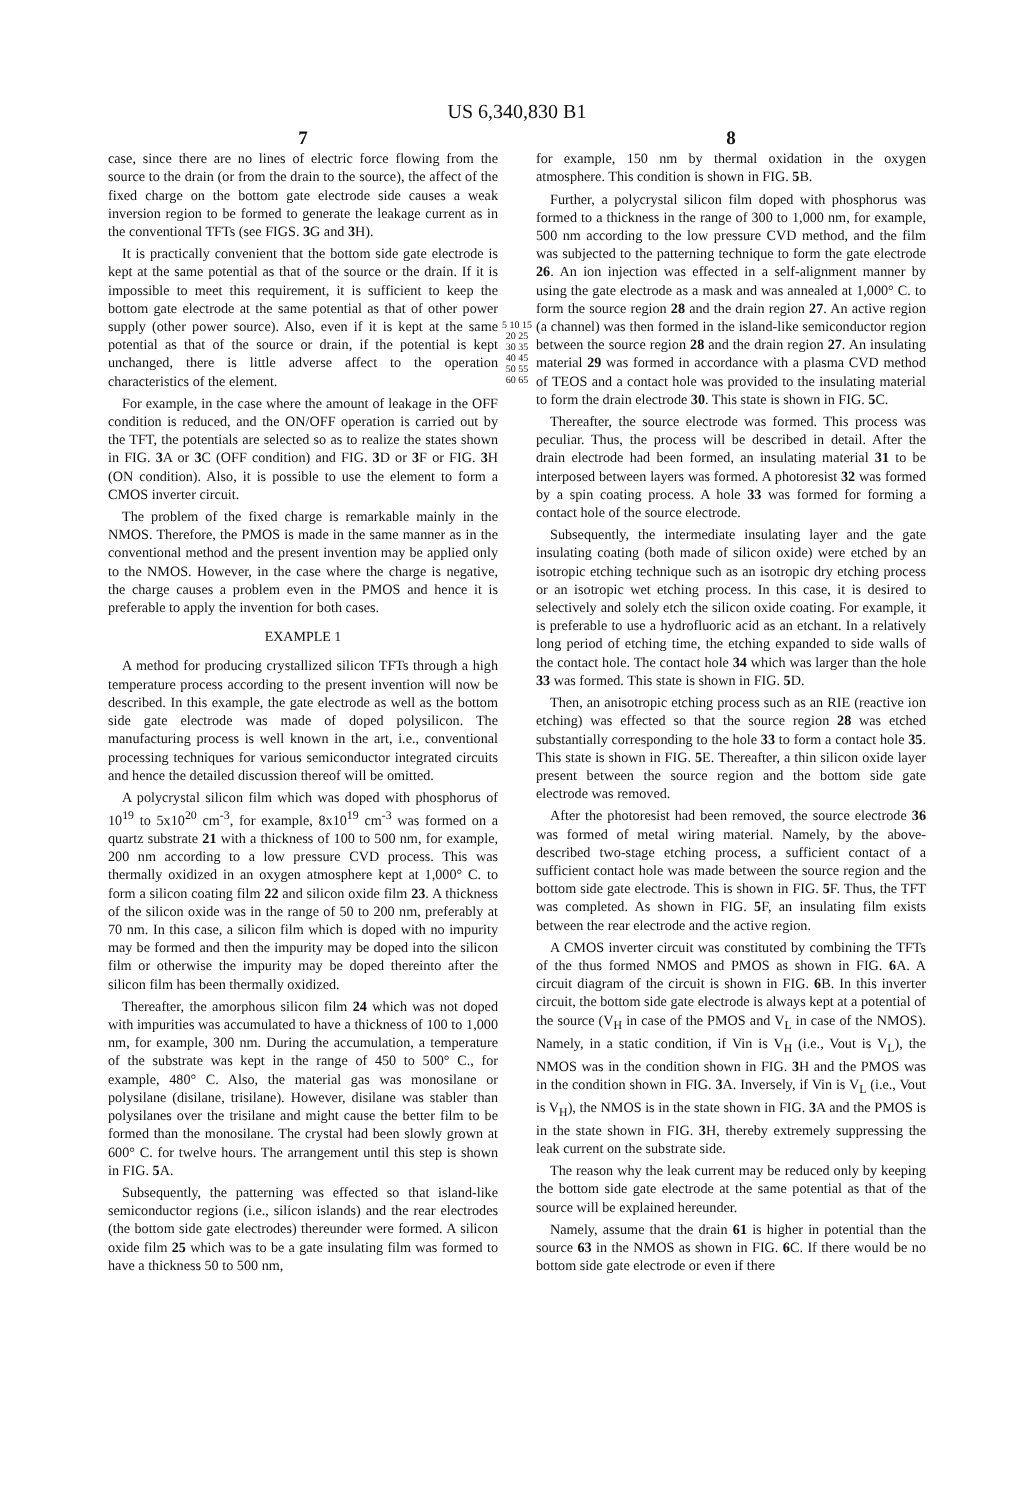US 6,340,830 B1
7
case, since there are no lines of electric force flowing from the source to the drain (or from the drain to the source), the affect of the fixed charge on the bottom gate electrode side causes a weak inversion region to be formed to generate the leakage current as in the conventional TFTs (see FIGS. 3 G and 3 H).
It is practically convenient that the bottom side gate electrode is kept at the same potential as that of the source or the drain. If it is impossible to meet this requirement, it is sufficient to keep the bottom gate electrode at the same potential as that of other power supply (other power source). Also, even if it is kept at the same potential as that of the source or drain, if the potential is kept unchanged, there is little adverse affect to the operation characteristics of the element.
For example, in the case where the amount of leakage in the OFF condition is reduced, and the ON/OFF operation is carried out by the TFT, the potentials are selected so as to realize the states shown in FIG. 3 A or 3 C (OFF condition) and FIG. 3 D or 3 F or FIG. 3 H (ON condition). Also, it is possible to use the element to form a CMOS inverter circuit.
The problem of the fixed charge is remarkable mainly in the NMOS. Therefore, the PMOS is made in the same manner as in the conventional method and the present invention may be applied only to the NMOS. However, in the case where the charge is negative, the charge causes a problem even in the PMOS and hence it is preferable to apply the invention for both cases.
EXAMPLE 1
A method for producing crystallized silicon TFTs through a high temperature process according to the present invention will now be described. In this example, the gate electrode as well as the bottom side gate electrode was made of doped polysilicon. The manufacturing process is well known in the art, i.e., conventional processing techniques for various semiconductor integrated circuits and hence the detailed discussion thereof will be omitted.
A polycrystal silicon film which was doped with phosphorus of 10<sup>19</sup> to 5x10<sup>20</sup> cm<sup>-3</sup>, for example, 8x10<sup>19</sup> cm<sup>-3</sup> was formed on a quartz substrate 21 with a thickness of 100 to 500 nm, for example, 200 nm according to a low pressure CVD process. This was thermally oxidized in an oxygen atmosphere kept at 1,000° C. to form a silicon coating film 22 and silicon oxide film 23. A thickness of the silicon oxide was in the range of 50 to 200 nm, preferably at 70 nm. In this case, a silicon film which is doped with no impurity may be formed and then the impurity may be doped into the silicon film or otherwise the impurity may be doped thereinto after the silicon film has been thermally oxidized.
Thereafter, the amorphous silicon film 24 which was not doped with impurities was accumulated to have a thickness of 100 to 1,000 nm, for example, 300 nm. During the accumulation, a temperature of the substrate was kept in the range of 450 to 500° C., for example, 480° C. Also, the material gas was monosilane or polysilane (disilane, trisilane). However, disilane was stabler than polysilanes over the trisilane and might cause the better film to be formed than the monosilane. The crystal had been slowly grown at 600° C. for twelve hours. The arrangement until this step is shown in FIG. 5 A.
Subsequently, the patterning was effected so that island-like semiconductor regions (i.e., silicon islands) and the rear electrodes (the bottom side gate electrodes) thereunder were formed. A silicon oxide film 25 which was to be a gate insulating film was formed to have a thickness 50 to 500 nm,
5 10 15 20 25 30 35 40 45 50 55 60 65
8
for example, 150 nm by thermal oxidation in the oxygen atmosphere. This condition is shown in FIG. 5 B.
Further, a polycrystal silicon film doped with phosphorus was formed to a thickness in the range of 300 to 1,000 nm, for example, 500 nm according to the low pressure CVD method, and the film was subjected to the patterning technique to form the gate electrode 26. An ion injection was effected in a self-alignment manner by using the gate electrode as a mask and was annealed at 1,000° C. to form the source region 28 and the drain region 27. An active region (a channel) was then formed in the island-like semiconductor region between the source region 28 and the drain region 27. An insulating material 29 was formed in accordance with a plasma CVD method of TEOS and a contact hole was provided to the insulating material to form the drain electrode 30. This state is shown in FIG. 5 C.
Thereafter, the source electrode was formed. This process was peculiar. Thus, the process will be described in detail. After the drain electrode had been formed, an insulating material 31 to be interposed between layers was formed. A photoresist 32 was formed by a spin coating process. A hole 33 was formed for forming a contact hole of the source electrode.
Subsequently, the intermediate insulating layer and the gate insulating coating (both made of silicon oxide) were etched by an isotropic etching technique such as an isotropic dry etching process or an isotropic wet etching process. In this case, it is desired to selectively and solely etch the silicon oxide coating. For example, it is preferable to use a hydrofluoric acid as an etchant. In a relatively long period of etching time, the etching expanded to side walls of the contact hole. The contact hole 34 which was larger than the hole 33 was formed. This state is shown in FIG. 5 D.
Then, an anisotropic etching process such as an RIE (reactive ion etching) was effected so that the source region 28 was etched substantially corresponding to the hole 33 to form a contact hole 35. This state is shown in FIG. 5 E. Thereafter, a thin silicon oxide layer present between the source region and the bottom side gate electrode was removed.
After the photoresist had been removed, the source electrode 36 was formed of metal wiring material. Namely, by the above-described two-stage etching process, a sufficient contact of a sufficient contact hole was made between the source region and the bottom side gate electrode. This is shown in FIG. 5 F. Thus, the TFT was completed. As shown in FIG. 5 F, an insulating film exists between the rear electrode and the active region.
A CMOS inverter circuit was constituted by combining the TFTs of the thus formed NMOS and PMOS as shown in FIG. 6 A. A circuit diagram of the circuit is shown in FIG. 6 B. In this inverter circuit, the bottom side gate electrode is always kept at a potential of the source (V<sub>H</sub> in case of the PMOS and V<sub>L</sub> in case of the NMOS). Namely, in a static condition, if Vin is V<sub>H</sub> (i.e., Vout is V<sub>L</sub>), the NMOS was in the condition shown in FIG. 3 H and the PMOS was in the condition shown in FIG. 3 A. Inversely, if Vin is V<sub>L</sub> (i.e., Vout is V<sub>H</sub>), the NMOS is in the state shown in FIG. 3 A and the PMOS is in the state shown in FIG. 3 H, thereby extremely suppressing the leak current on the substrate side.
The reason why the leak current may be reduced only by keeping the bottom side gate electrode at the same potential as that of the source will be explained hereunder.
Namely, assume that the drain 61 is higher in potential than the source 63 in the NMOS as shown in FIG. 6 C. If there would be no bottom side gate electrode or even if there